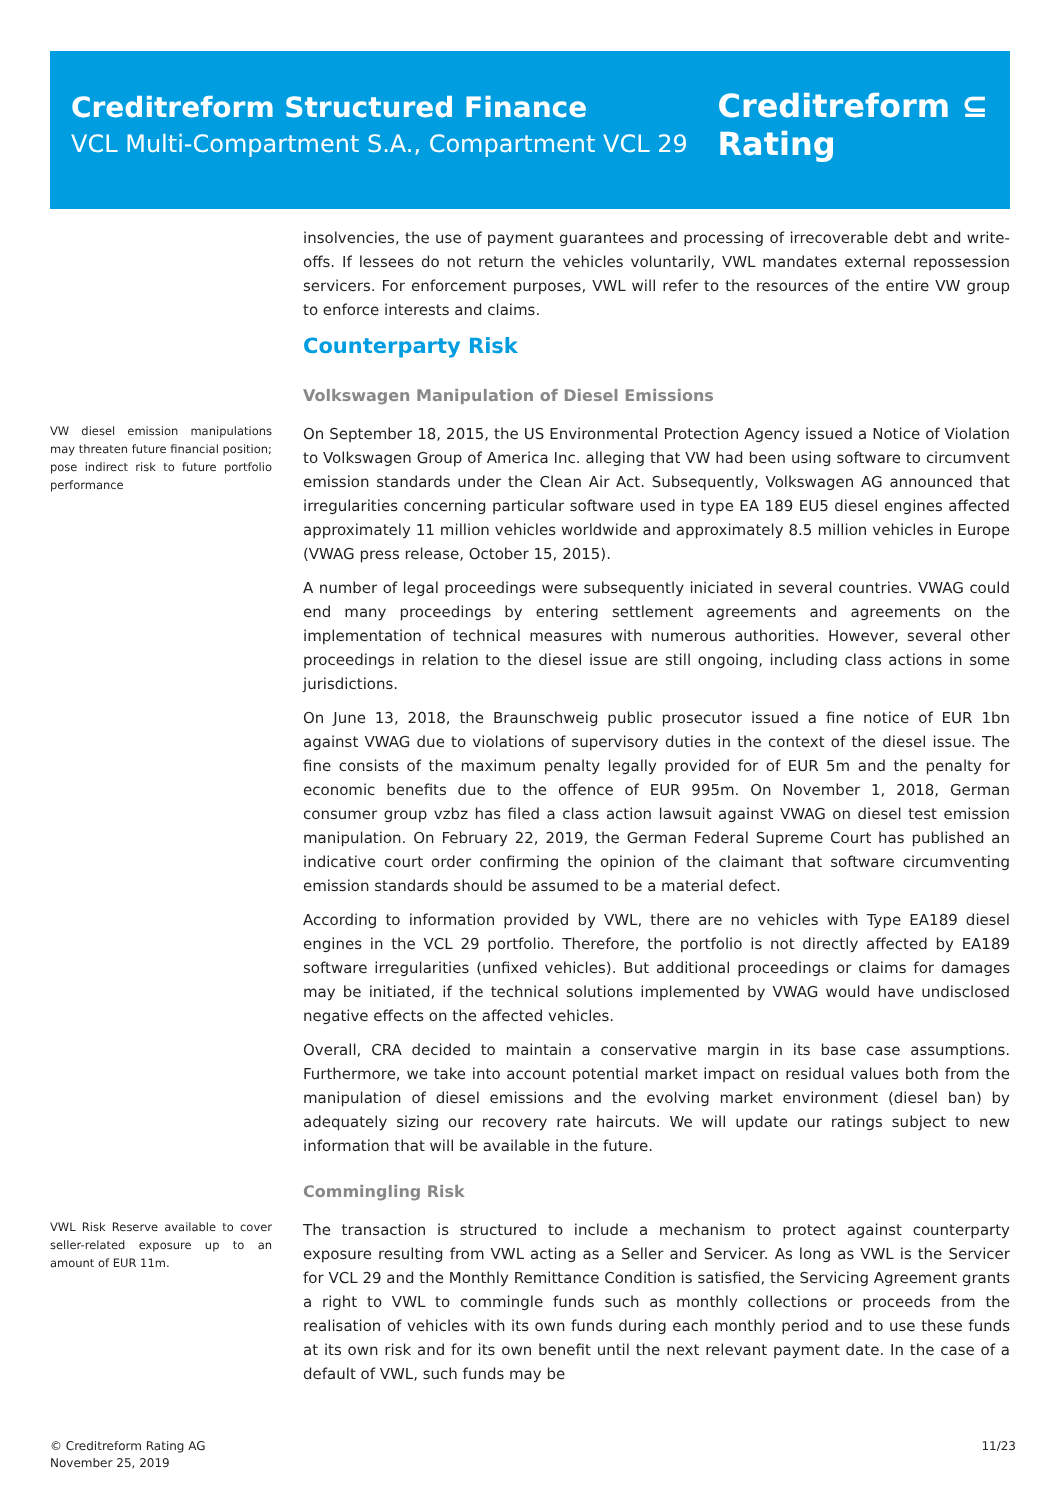Creditreform Structured Finance
VCL Multi-Compartment S.A., Compartment VCL 29
Creditreform ⊆
Rating
insolvencies, the use of payment guarantees and processing of irrecoverable debt and write-offs. If lessees do not return the vehicles voluntarily, VWL mandates external repossession servicers. For enforcement purposes, VWL will refer to the resources of the entire VW group to enforce interests and claims.
Counterparty Risk
Volkswagen Manipulation of Diesel Emissions
VW diesel emission manipulations may threaten future financial position; pose indirect risk to future portfolio performance
On September 18, 2015, the US Environmental Protection Agency issued a Notice of Violation to Volkswagen Group of America Inc. alleging that VW had been using software to circumvent emission standards under the Clean Air Act. Subsequently, Volkswagen AG announced that irregularities concerning particular software used in type EA 189 EU5 diesel engines affected approximately 11 million vehicles worldwide and approximately 8.5 million vehicles in Europe (VWAG press release, October 15, 2015).
A number of legal proceedings were subsequently iniciated in several countries. VWAG could end many proceedings by entering settlement agreements and agreements on the implementation of technical measures with numerous authorities. However, several other proceedings in relation to the diesel issue are still ongoing, including class actions in some jurisdictions.
On June 13, 2018, the Braunschweig public prosecutor issued a fine notice of EUR 1bn against VWAG due to violations of supervisory duties in the context of the diesel issue. The fine consists of the maximum penalty legally provided for of EUR 5m and the penalty for economic benefits due to the offence of EUR 995m. On November 1, 2018, German consumer group vzbz has filed a class action lawsuit against VWAG on diesel test emission manipulation. On February 22, 2019, the German Federal Supreme Court has published an indicative court order confirming the opinion of the claimant that software circumventing emission standards should be assumed to be a material defect.
According to information provided by VWL, there are no vehicles with Type EA189 diesel engines in the VCL 29 portfolio. Therefore, the portfolio is not directly affected by EA189 software irregularities (unfixed vehicles). But additional proceedings or claims for damages may be initiated, if the technical solutions implemented by VWAG would have undisclosed negative effects on the affected vehicles.
Overall, CRA decided to maintain a conservative margin in its base case assumptions. Furthermore, we take into account potential market impact on residual values both from the manipulation of diesel emissions and the evolving market environment (diesel ban) by adequately sizing our recovery rate haircuts. We will update our ratings subject to new information that will be available in the future.
Commingling Risk
VWL Risk Reserve available to cover seller-related exposure up to an amount of EUR 11m.
The transaction is structured to include a mechanism to protect against counterparty exposure resulting from VWL acting as a Seller and Servicer. As long as VWL is the Servicer for VCL 29 and the Monthly Remittance Condition is satisfied, the Servicing Agreement grants a right to VWL to commingle funds such as monthly collections or proceeds from the realisation of vehicles with its own funds during each monthly period and to use these funds at its own risk and for its own benefit until the next relevant payment date. In the case of a default of VWL, such funds may be
© Creditreform Rating AG
November 25, 2019
11/23